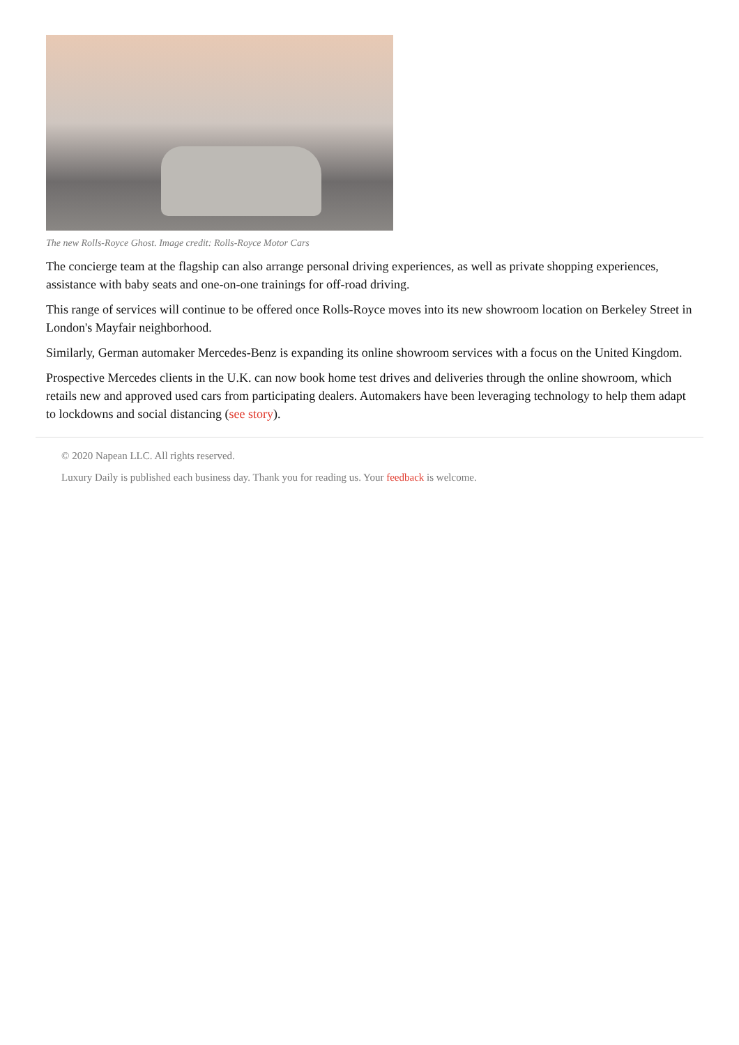The new Rolls-Royce Ghost. Image credit: Rolls-Royce Motor Cars
The concierge team at the flagship can also arrange personal driving experiences, as well as private shopping experiences, assistance with baby seats and one-on-one trainings for off-road driving.
This range of services will continue to be offered once Rolls-Royce moves into its new showroom location on Berkeley Street in London's Mayfair neighborhood.
Similarly, German automaker Mercedes-Benz is expanding its online showroom services with a focus on the United Kingdom.
Prospective Mercedes clients in the U.K. can now book home test drives and deliveries through the online showroom, which retails new and approved used cars from participating dealers. Automakers have been leveraging technology to help them adapt to lockdowns and social distancing (see story).
© 2020 Napean LLC. All rights reserved.
Luxury Daily is published each business day. Thank you for reading us. Your feedback is welcome.